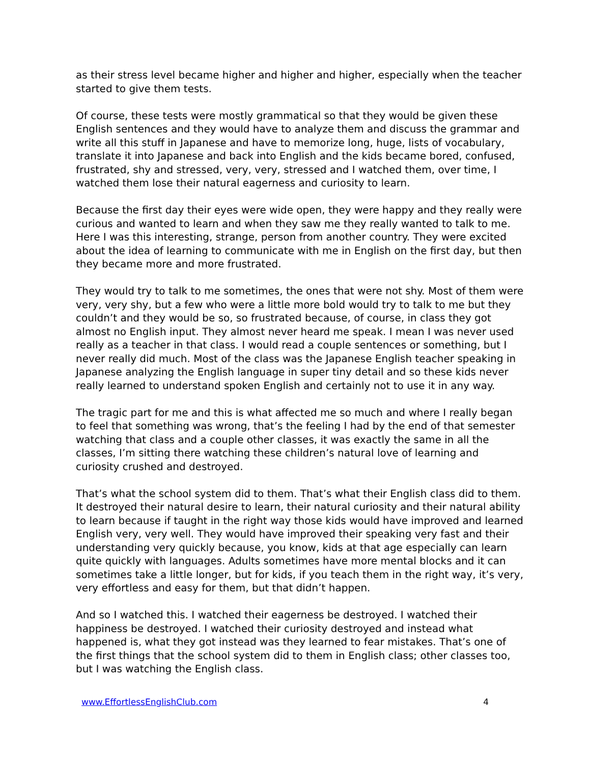as their stress level became higher and higher and higher, especially when the teacher started to give them tests.
Of course, these tests were mostly grammatical so that they would be given these English sentences and they would have to analyze them and discuss the grammar and write all this stuff in Japanese and have to memorize long, huge, lists of vocabulary, translate it into Japanese and back into English and the kids became bored, confused, frustrated, shy and stressed, very, very, stressed and I watched them, over time, I watched them lose their natural eagerness and curiosity to learn.
Because the first day their eyes were wide open, they were happy and they really were curious and wanted to learn and when they saw me they really wanted to talk to me. Here I was this interesting, strange, person from another country. They were excited about the idea of learning to communicate with me in English on the first day, but then they became more and more frustrated.
They would try to talk to me sometimes, the ones that were not shy. Most of them were very, very shy, but a few who were a little more bold would try to talk to me but they couldn’t and they would be so, so frustrated because, of course, in class they got almost no English input. They almost never heard me speak. I mean I was never used really as a teacher in that class. I would read a couple sentences or something, but I never really did much. Most of the class was the Japanese English teacher speaking in Japanese analyzing the English language in super tiny detail and so these kids never really learned to understand spoken English and certainly not to use it in any way.
The tragic part for me and this is what affected me so much and where I really began to feel that something was wrong, that’s the feeling I had by the end of that semester watching that class and a couple other classes, it was exactly the same in all the classes, I’m sitting there watching these children’s natural love of learning and curiosity crushed and destroyed.
That’s what the school system did to them. That’s what their English class did to them. It destroyed their natural desire to learn, their natural curiosity and their natural ability to learn because if taught in the right way those kids would have improved and learned English very, very well. They would have improved their speaking very fast and their understanding very quickly because, you know, kids at that age especially can learn quite quickly with languages. Adults sometimes have more mental blocks and it can sometimes take a little longer, but for kids, if you teach them in the right way, it’s very, very effortless and easy for them, but that didn’t happen.
And so I watched this. I watched their eagerness be destroyed. I watched their happiness be destroyed. I watched their curiosity destroyed and instead what happened is, what they got instead was they learned to fear mistakes. That’s one of the first things that the school system did to them in English class; other classes too, but I was watching the English class.
www.EffortlessEnglishClub.com 4